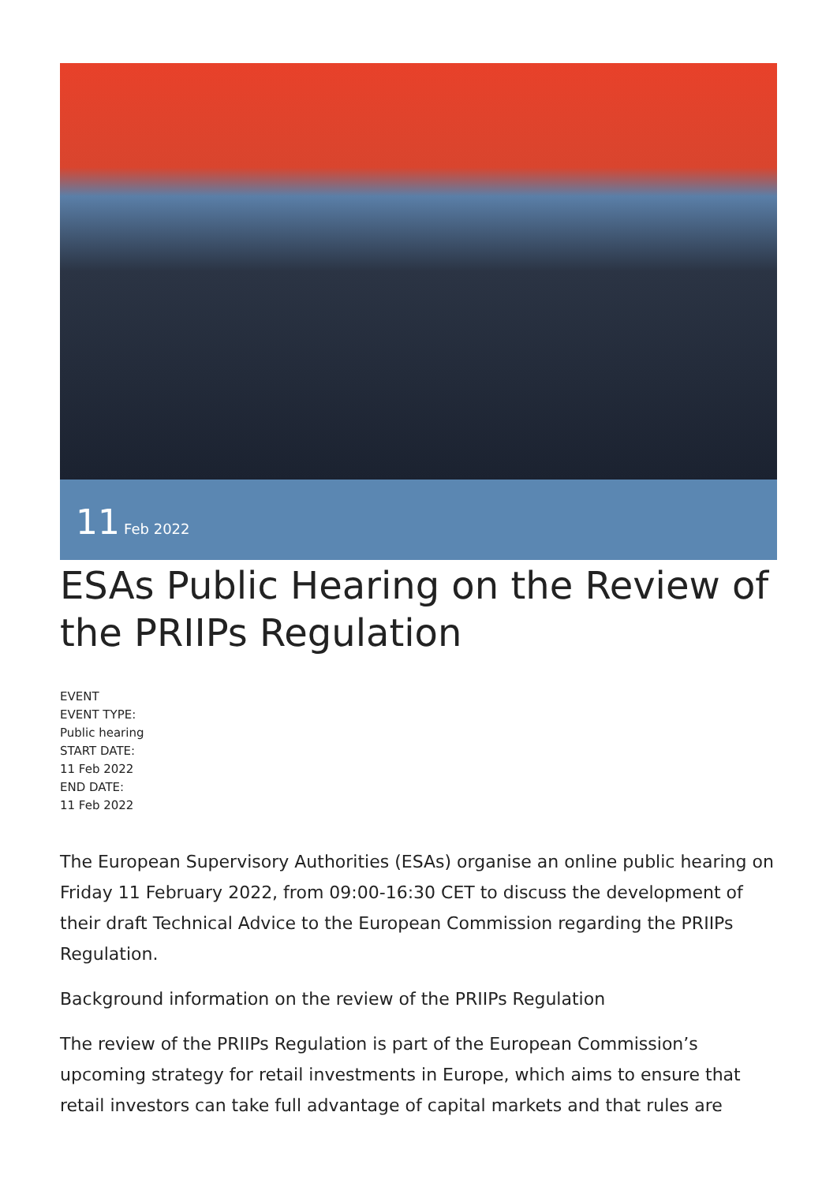11 Feb 2022
ESAs Public Hearing on the Review of the PRIIPs Regulation
EVENT
EVENT TYPE:
Public hearing
START DATE:
11 Feb 2022
END DATE:
11 Feb 2022
The European Supervisory Authorities (ESAs) organise an online public hearing on Friday 11 February 2022, from 09:00-16:30 CET to discuss the development of their draft Technical Advice to the European Commission regarding the PRIIPs Regulation.
Background information on the review of the PRIIPs Regulation
The review of the PRIIPs Regulation is part of the European Commission’s upcoming strategy for retail investments in Europe, which aims to ensure that retail investors can take full advantage of capital markets and that rules are